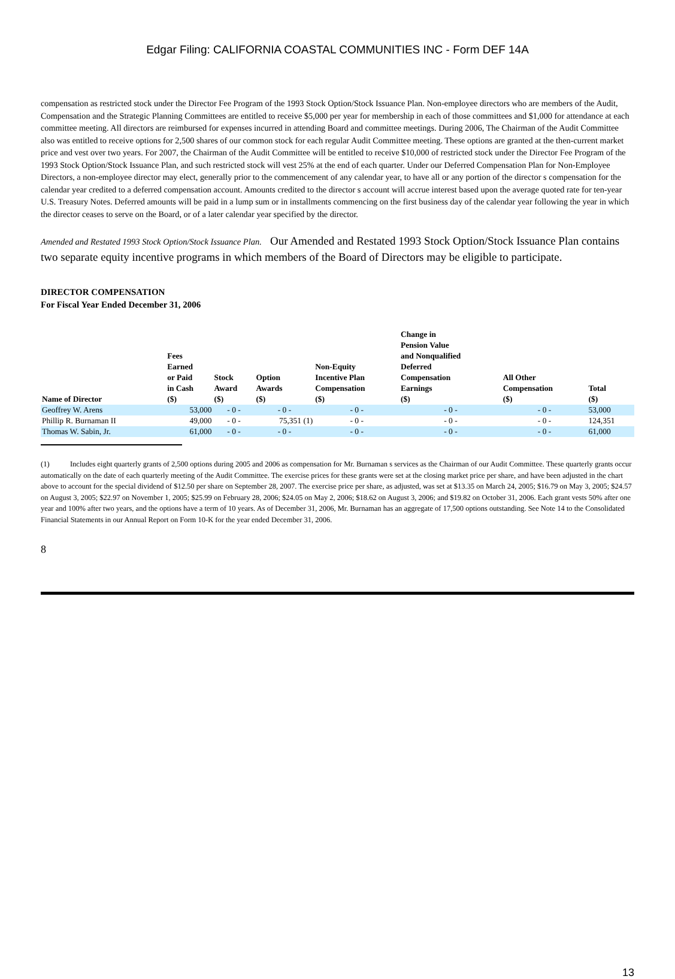Edgar Filing: CALIFORNIA COASTAL COMMUNITIES INC - Form DEF 14A
compensation as restricted stock under the Director Fee Program of the 1993 Stock Option/Stock Issuance Plan. Non-employee directors who are members of the Audit, Compensation and the Strategic Planning Committees are entitled to receive $5,000 per year for membership in each of those committees and $1,000 for attendance at each committee meeting. All directors are reimbursed for expenses incurred in attending Board and committee meetings. During 2006, The Chairman of the Audit Committee also was entitled to receive options for 2,500 shares of our common stock for each regular Audit Committee meeting. These options are granted at the then-current market price and vest over two years. For 2007, the Chairman of the Audit Committee will be entitled to receive $10,000 of restricted stock under the Director Fee Program of the 1993 Stock Option/Stock Issuance Plan, and such restricted stock will vest 25% at the end of each quarter. Under our Deferred Compensation Plan for Non-Employee Directors, a non-employee director may elect, generally prior to the commencement of any calendar year, to have all or any portion of the director s compensation for the calendar year credited to a deferred compensation account. Amounts credited to the director s account will accrue interest based upon the average quoted rate for ten-year U.S. Treasury Notes. Deferred amounts will be paid in a lump sum or in installments commencing on the first business day of the calendar year following the year in which the director ceases to serve on the Board, or of a later calendar year specified by the director.
Amended and Restated 1993 Stock Option/Stock Issuance Plan. Our Amended and Restated 1993 Stock Option/Stock Issuance Plan contains two separate equity incentive programs in which members of the Board of Directors may be eligible to participate.
DIRECTOR COMPENSATION
For Fiscal Year Ended December 31, 2006
| Name of Director | Fees Earned or Paid in Cash ($) | Stock Award ($) | Option Awards ($) | Non-Equity Incentive Plan Compensation ($) | Change in Pension Value and Nonqualified Deferred Compensation Earnings ($) | All Other Compensation ($) | Total ($) |
| --- | --- | --- | --- | --- | --- | --- | --- |
| Geoffrey W. Arens | 53,000 | - 0 - | - 0 - | - 0 - | - 0 - | - 0 - | 53,000 |
| Phillip R. Burnaman II | 49,000 | - 0 - | 75,351 (1) | - 0 - | - 0 - | - 0 - | 124,351 |
| Thomas W. Sabin, Jr. | 61,000 | - 0 - | - 0 - | - 0 - | - 0 - | - 0 - | 61,000 |
(1) Includes eight quarterly grants of 2,500 options during 2005 and 2006 as compensation for Mr. Burnaman s services as the Chairman of our Audit Committee. These quarterly grants occur automatically on the date of each quarterly meeting of the Audit Committee. The exercise prices for these grants were set at the closing market price per share, and have been adjusted in the chart above to account for the special dividend of $12.50 per share on September 28, 2007. The exercise price per share, as adjusted, was set at $13.35 on March 24, 2005; $16.79 on May 3, 2005; $24.57 on August 3, 2005; $22.97 on November 1, 2005; $25.99 on February 28, 2006; $24.05 on May 2, 2006; $18.62 on August 3, 2006; and $19.82 on October 31, 2006. Each grant vests 50% after one year and 100% after two years, and the options have a term of 10 years. As of December 31, 2006, Mr. Burnaman has an aggregate of 17,500 options outstanding. See Note 14 to the Consolidated Financial Statements in our Annual Report on Form 10-K for the year ended December 31, 2006.
8
13